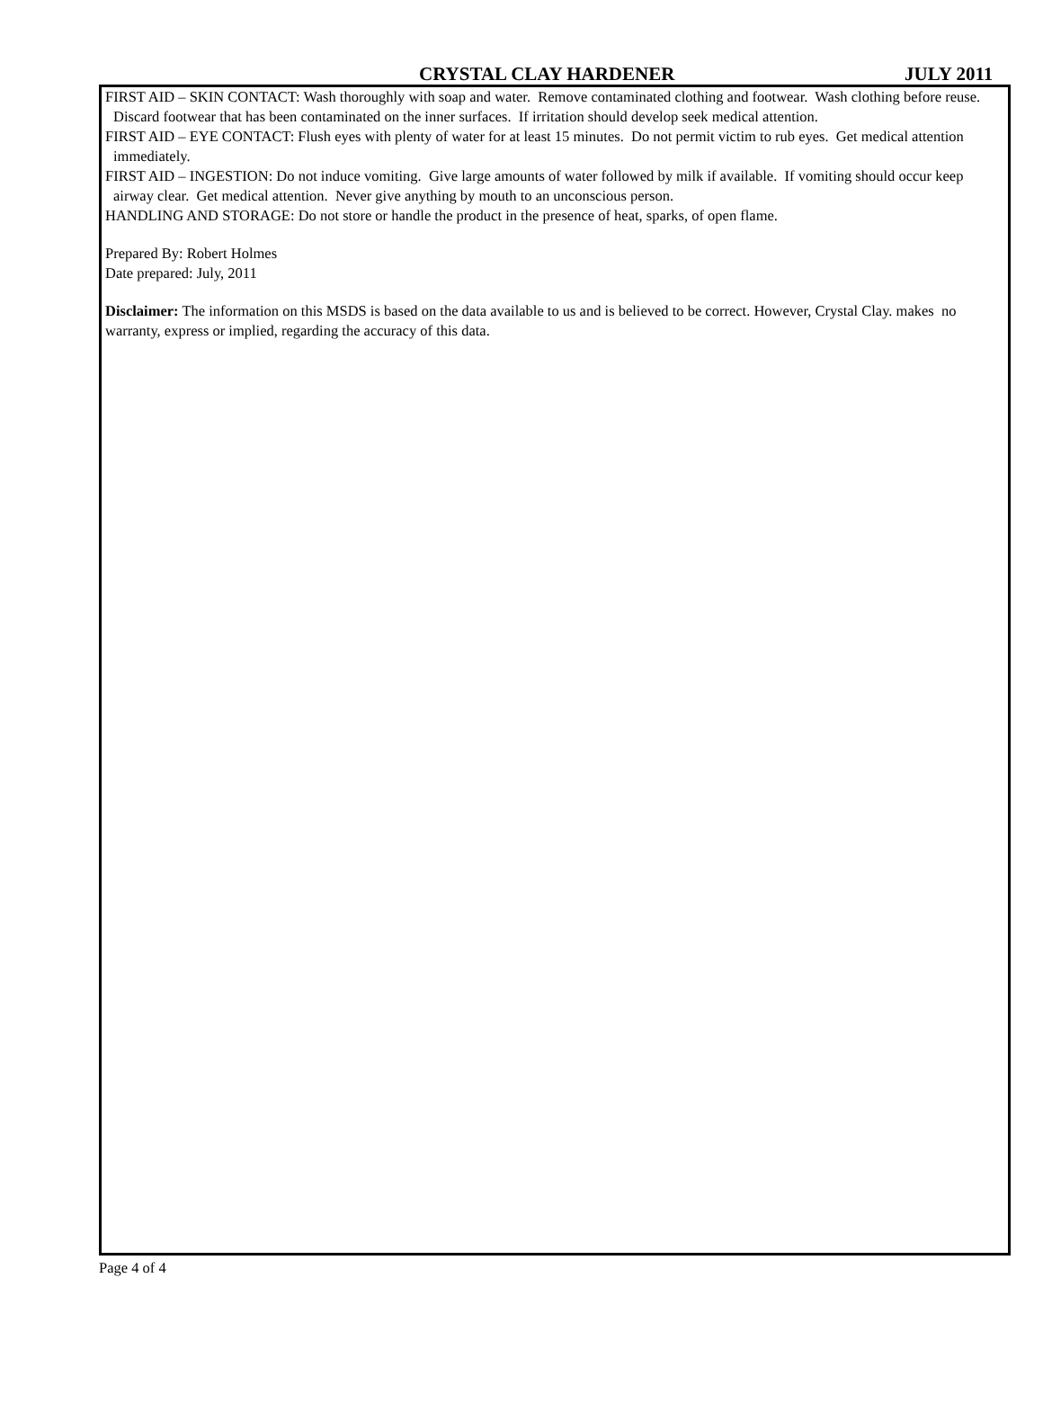CRYSTAL CLAY HARDENER JULY 2011
FIRST AID – SKIN CONTACT: Wash thoroughly with soap and water. Remove contaminated clothing and footwear. Wash clothing before reuse. Discard footwear that has been contaminated on the inner surfaces. If irritation should develop seek medical attention.
FIRST AID – EYE CONTACT: Flush eyes with plenty of water for at least 15 minutes. Do not permit victim to rub eyes. Get medical attention immediately.
FIRST AID – INGESTION: Do not induce vomiting. Give large amounts of water followed by milk if available. If vomiting should occur keep airway clear. Get medical attention. Never give anything by mouth to an unconscious person.
HANDLING AND STORAGE: Do not store or handle the product in the presence of heat, sparks, of open flame.
Prepared By: Robert Holmes
Date prepared: July, 2011
Disclaimer: The information on this MSDS is based on the data available to us and is believed to be correct. However, Crystal Clay. makes no warranty, express or implied, regarding the accuracy of this data.
Page 4 of 4